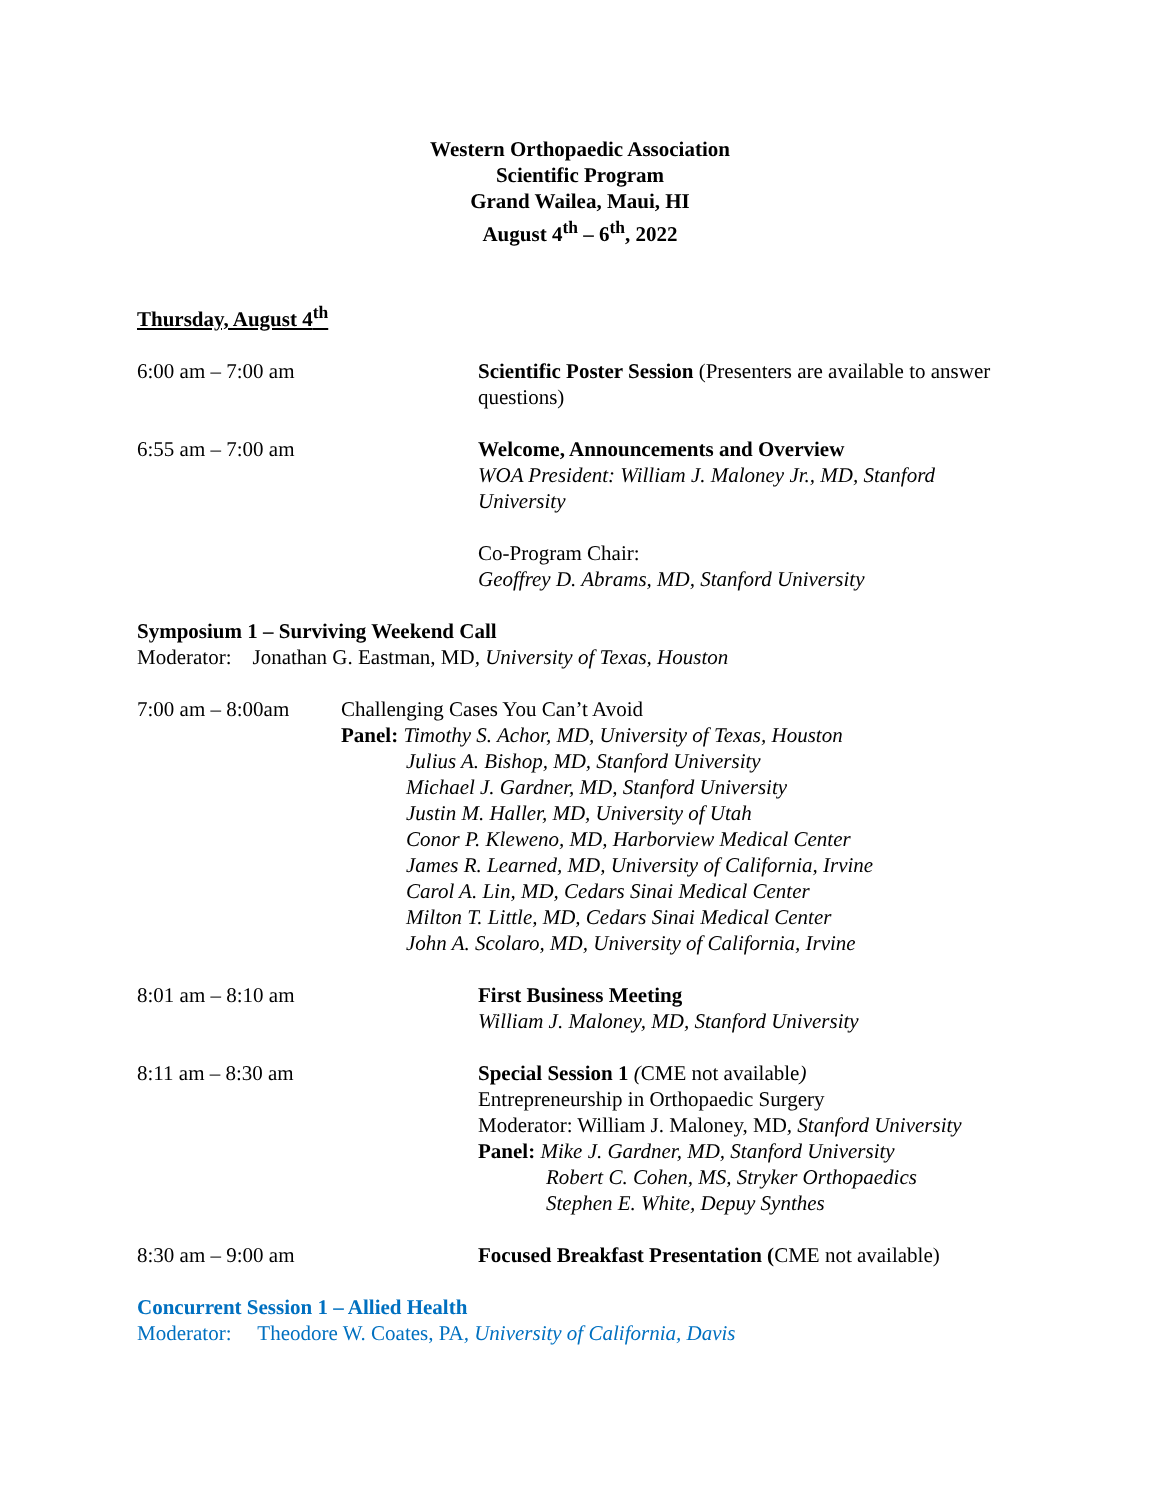Western Orthopaedic Association
Scientific Program
Grand Wailea, Maui, HI
August 4<sup>th</sup> – 6<sup>th</sup>, 2022
Thursday, August 4<sup>th</sup>
6:00 am – 7:00 am Scientific Poster Session (Presenters are available to answer questions)
6:55 am – 7:00 am Welcome, Announcements and Overview
WOA President: William J. Maloney Jr., MD, Stanford University
Co-Program Chair:
Geoffrey D. Abrams, MD, Stanford University
Symposium 1 – Surviving Weekend Call
Moderator: Jonathan G. Eastman, MD, University of Texas, Houston
7:00 am – 8:00am Challenging Cases You Can’t Avoid
Panel: Timothy S. Achor, MD, University of Texas, Houston
Julius A. Bishop, MD, Stanford University
Michael J. Gardner, MD, Stanford University
Justin M. Haller, MD, University of Utah
Conor P. Kleweno, MD, Harborview Medical Center
James R. Learned, MD, University of California, Irvine
Carol A. Lin, MD, Cedars Sinai Medical Center
Milton T. Little, MD, Cedars Sinai Medical Center
John A. Scolaro, MD, University of California, Irvine
8:01 am – 8:10 am First Business Meeting
William J. Maloney, MD, Stanford University
8:11 am – 8:30 am Special Session 1 (CME not available)
Entrepreneurship in Orthopaedic Surgery
Moderator: William J. Maloney, MD, Stanford University
Panel: Mike J. Gardner, MD, Stanford University
Robert C. Cohen, MS, Stryker Orthopaedics
Stephen E. White, Depuy Synthes
8:30 am – 9:00 am Focused Breakfast Presentation (CME not available)
Concurrent Session 1 – Allied Health
Moderator: Theodore W. Coates, PA, University of California, Davis